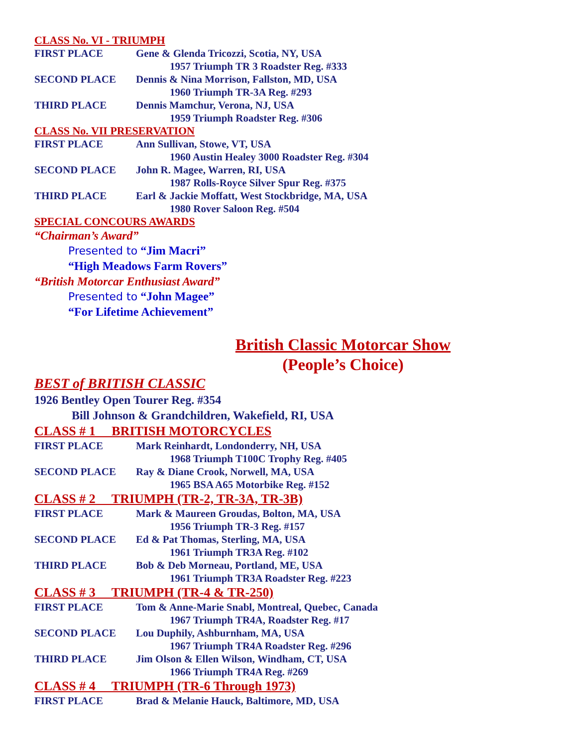CLASS No. VI - TRIUMPH
FIRST PLACE Gene & Glenda Tricozzi, Scotia, NY, USA
1957 Triumph TR 3 Roadster Reg. #333
SECOND PLACE Dennis & Nina Morrison, Fallston, MD, USA
1960 Triumph TR-3A Reg. #293
THIRD PLACE Dennis Mamchur, Verona, NJ, USA
1959 Triumph Roadster Reg. #306
CLASS No. VII PRESERVATION
FIRST PLACE Ann Sullivan, Stowe, VT, USA
1960 Austin Healey 3000 Roadster Reg. #304
SECOND PLACE John R. Magee, Warren, RI, USA
1987 Rolls-Royce Silver Spur Reg. #375
THIRD PLACE Earl & Jackie Moffatt, West Stockbridge, MA, USA
1980 Rover Saloon Reg. #504
SPECIAL CONCOURS AWARDS
“Chairman’s Award”
Presented to “Jim Macri”
“High Meadows Farm Rovers”
“British Motorcar Enthusiast Award”
Presented to “John Magee”
“For Lifetime Achievement”
British Classic Motorcar Show
(People’s Choice)
BEST of BRITISH CLASSIC
1926 Bentley Open Tourer Reg. #354
Bill Johnson & Grandchildren, Wakefield, RI, USA
CLASS # 1 BRITISH MOTORCYCLES
FIRST PLACE Mark Reinhardt, Londonderry, NH, USA
1968 Triumph T100C Trophy Reg. #405
SECOND PLACE Ray & Diane Crook, Norwell, MA, USA
1965 BSA A65 Motorbike Reg. #152
CLASS # 2 TRIUMPH (TR-2, TR-3A, TR-3B)
FIRST PLACE Mark & Maureen Groudas, Bolton, MA, USA
1956 Triumph TR-3 Reg. #157
SECOND PLACE Ed & Pat Thomas, Sterling, MA, USA
1961 Triumph TR3A Reg. #102
THIRD PLACE Bob & Deb Morneau, Portland, ME, USA
1961 Triumph TR3A Roadster Reg. #223
CLASS # 3 TRIUMPH (TR-4 & TR-250)
FIRST PLACE Tom & Anne-Marie Snabl, Montreal, Quebec, Canada
1967 Triumph TR4A, Roadster Reg. #17
SECOND PLACE Lou Duphily, Ashburnham, MA, USA
1967 Triumph TR4A Roadster Reg. #296
THIRD PLACE Jim Olson & Ellen Wilson, Windham, CT, USA
1966 Triumph TR4A Reg. #269
CLASS # 4 TRIUMPH (TR-6 Through 1973)
FIRST PLACE Brad & Melanie Hauck, Baltimore, MD, USA